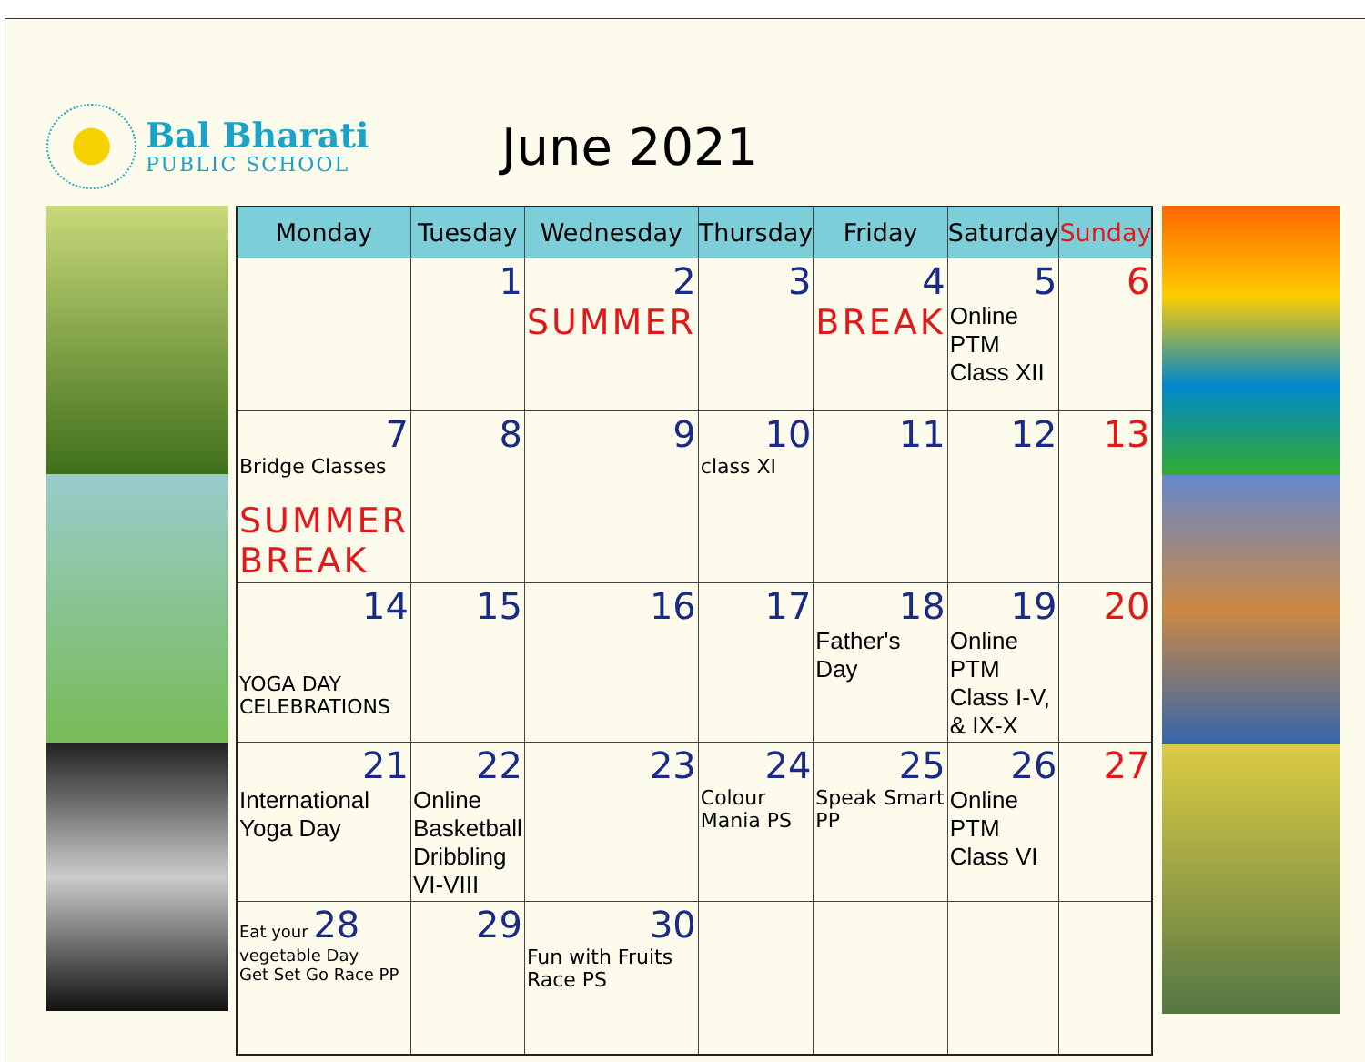Bal Bharati
PUBLIC SCHOOL
June 2021
| Monday | Tuesday | Wednesday | Thursday | Friday | Saturday | Sunday |
| --- | --- | --- | --- | --- | --- | --- |
| | 1 | 2 SUMMER | 3 | 4 BREAK | 5 Online PTM Class XII | 6 |
| 7 Bridge Classes SUMMER BREAK | 8 | 9 | 10 class XI | 11 | 12 | 13 |
| 14 YOGA DAY CELEBRATIONS | 15 | 16 | 17 | 18 Father's Day | 19 Online PTM Class I-V, & IX-X | 20 |
| 21 International Yoga Day | 22 Online Basketball Dribbling VI-VIII | 23 | 24 Colour Mania PS | 25 Speak Smart PP | 26 Online PTM Class VI | 27 |
| Eat your 28 vegetable Day Get Set Go Race PP | 29 | 30 Fun with Fruits Race PS | | | | |